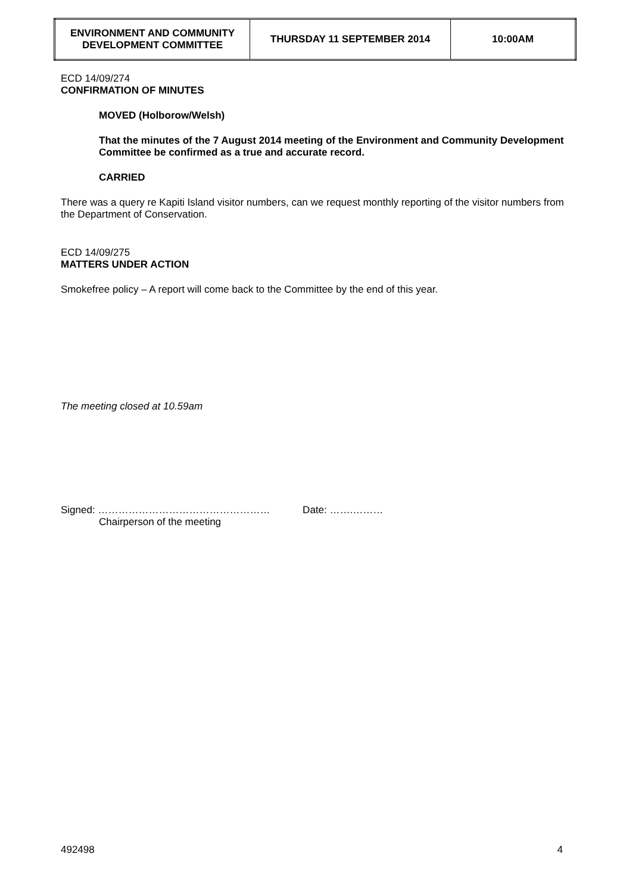| ENVIRONMENT AND COMMUNITY DEVELOPMENT COMMITTEE | THURSDAY 11 SEPTEMBER 2014 | 10:00AM |
ECD 14/09/274
CONFIRMATION OF MINUTES
MOVED (Holborow/Welsh)
That the minutes of the 7 August 2014 meeting of the Environment and Community Development Committee be confirmed as a true and accurate record.
CARRIED
There was a query re Kapiti Island visitor numbers, can we request monthly reporting of the visitor numbers from the Department of Conservation.
ECD 14/09/275
MATTERS UNDER ACTION
Smokefree policy – A report will come back to the Committee by the end of this year.
The meeting closed at 10.59am
Signed: …………………………………………… Date: …….………
Chairperson of the meeting
492498 4